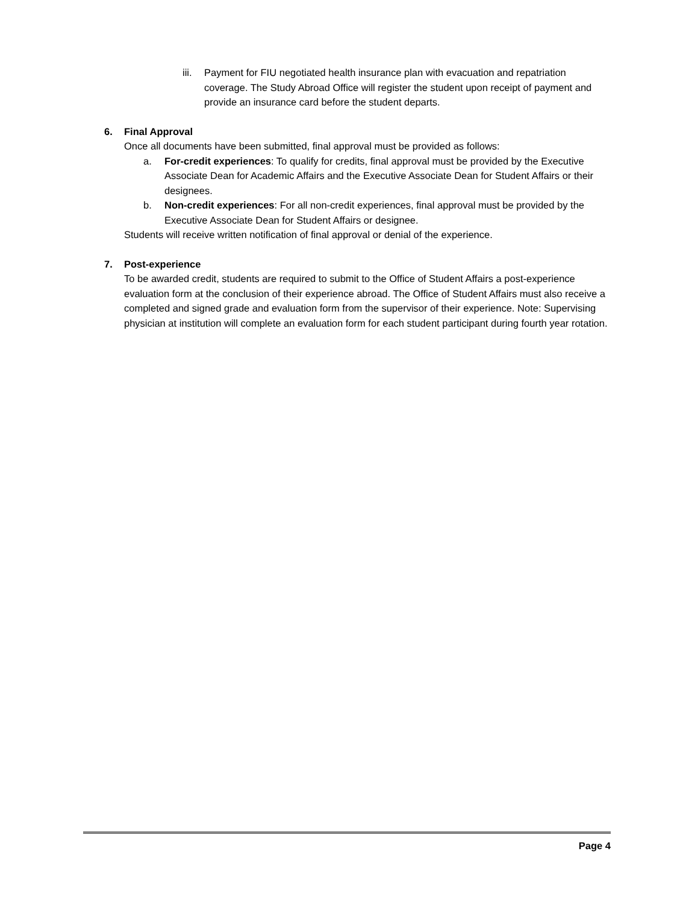iii. Payment for FIU negotiated health insurance plan with evacuation and repatriation coverage. The Study Abroad Office will register the student upon receipt of payment and provide an insurance card before the student departs.
6. Final Approval
Once all documents have been submitted, final approval must be provided as follows:
a. For-credit experiences: To qualify for credits, final approval must be provided by the Executive Associate Dean for Academic Affairs and the Executive Associate Dean for Student Affairs or their designees.
b. Non-credit experiences: For all non-credit experiences, final approval must be provided by the Executive Associate Dean for Student Affairs or designee.
Students will receive written notification of final approval or denial of the experience.
7. Post-experience
To be awarded credit, students are required to submit to the Office of Student Affairs a post-experience evaluation form at the conclusion of their experience abroad. The Office of Student Affairs must also receive a completed and signed grade and evaluation form from the supervisor of their experience. Note: Supervising physician at institution will complete an evaluation form for each student participant during fourth year rotation.
Page 4